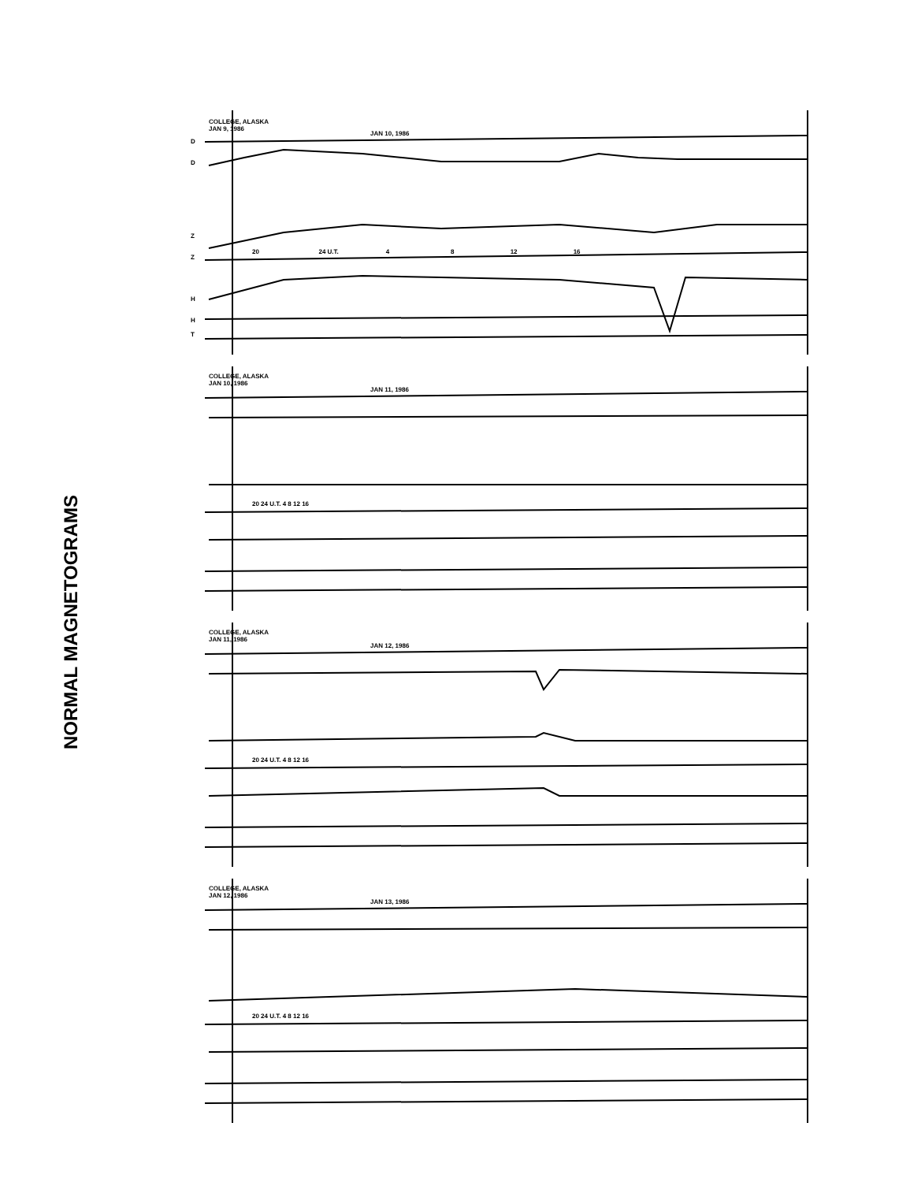NORMAL MAGNETOGRAMS
COLLEGE, ALASKA
JAN 9, 1986
JAN 10, 1986
20 24 U.T. 4 8 12 16
D
D
Z
Z
H
H
T
COLLEGE, ALASKA
JAN 10, 1986
JAN 11, 1986
20 24 U.T. 4 8 12 16
COLLEGE, ALASKA
JAN 11, 1986
JAN 12, 1986
20 24 U.T. 4 8 12 16
COLLEGE, ALASKA
JAN 12, 1986
JAN 13, 1986
20 24 U.T. 4 8 12 16